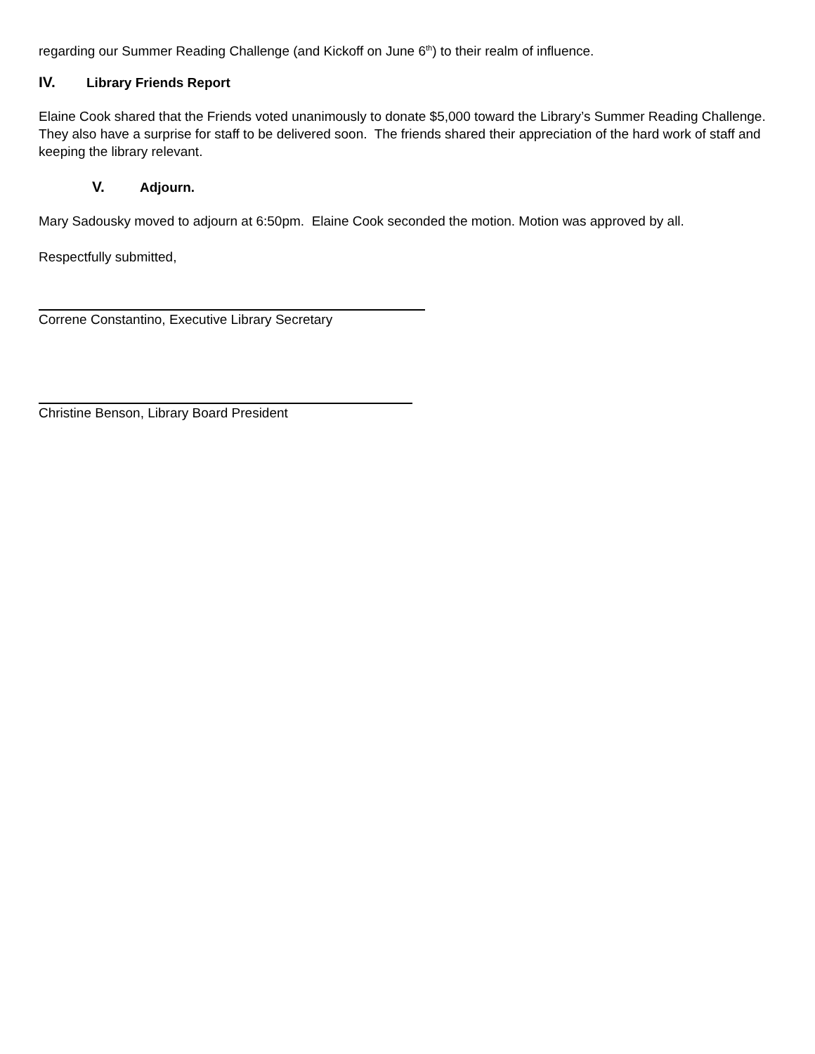regarding our Summer Reading Challenge (and Kickoff on June 6<sup>th</sup>) to their realm of influence.
IV. Library Friends Report
Elaine Cook shared that the Friends voted unanimously to donate $5,000 toward the Library’s Summer Reading Challenge.
They also have a surprise for staff to be delivered soon. The friends shared their appreciation of the hard work of staff and keeping the library relevant.
V. Adjourn.
Mary Sadousky moved to adjourn at 6:50pm. Elaine Cook seconded the motion. Motion was approved by all.
Respectfully submitted,
Correne Constantino, Executive Library Secretary
Christine Benson, Library Board President